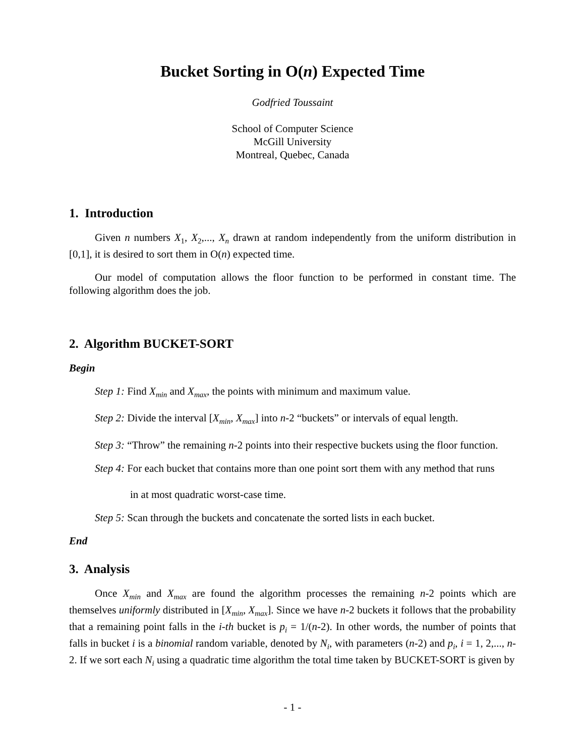Bucket Sorting in O(n) Expected Time
Godfried Toussaint
School of Computer Science
McGill University
Montreal, Quebec, Canada
1. Introduction
Given n numbers X<sub>1</sub>, X<sub>2</sub>,..., X<sub>n</sub> drawn at random independently from the uniform distribution in [0,1], it is desired to sort them in O(n) expected time.
Our model of computation allows the floor function to be performed in constant time. The following algorithm does the job.
2. Algorithm BUCKET-SORT
Begin
Step 1: Find X<sub>min</sub> and X<sub>max</sub>, the points with minimum and maximum value.
Step 2: Divide the interval [X<sub>min</sub>, X<sub>max</sub>] into n-2 “buckets” or intervals of equal length.
Step 3: “Throw” the remaining n-2 points into their respective buckets using the floor function.
Step 4: For each bucket that contains more than one point sort them with any method that runs
in at most quadratic worst-case time.
Step 5: Scan through the buckets and concatenate the sorted lists in each bucket.
End
3. Analysis
Once X<sub>min</sub> and X<sub>max</sub> are found the algorithm processes the remaining n-2 points which are themselves uniformly distributed in [X<sub>min</sub>, X<sub>max</sub>]. Since we have n-2 buckets it follows that the probability that a remaining point falls in the i-th bucket is p<sub>i</sub> = 1/(n-2). In other words, the number of points that falls in bucket i is a binomial random variable, denoted by N<sub>i</sub>, with parameters (n-2) and p<sub>i</sub>, i = 1, 2,..., n-2. If we sort each N<sub>i</sub> using a quadratic time algorithm the total time taken by BUCKET-SORT is given by
- 1 -